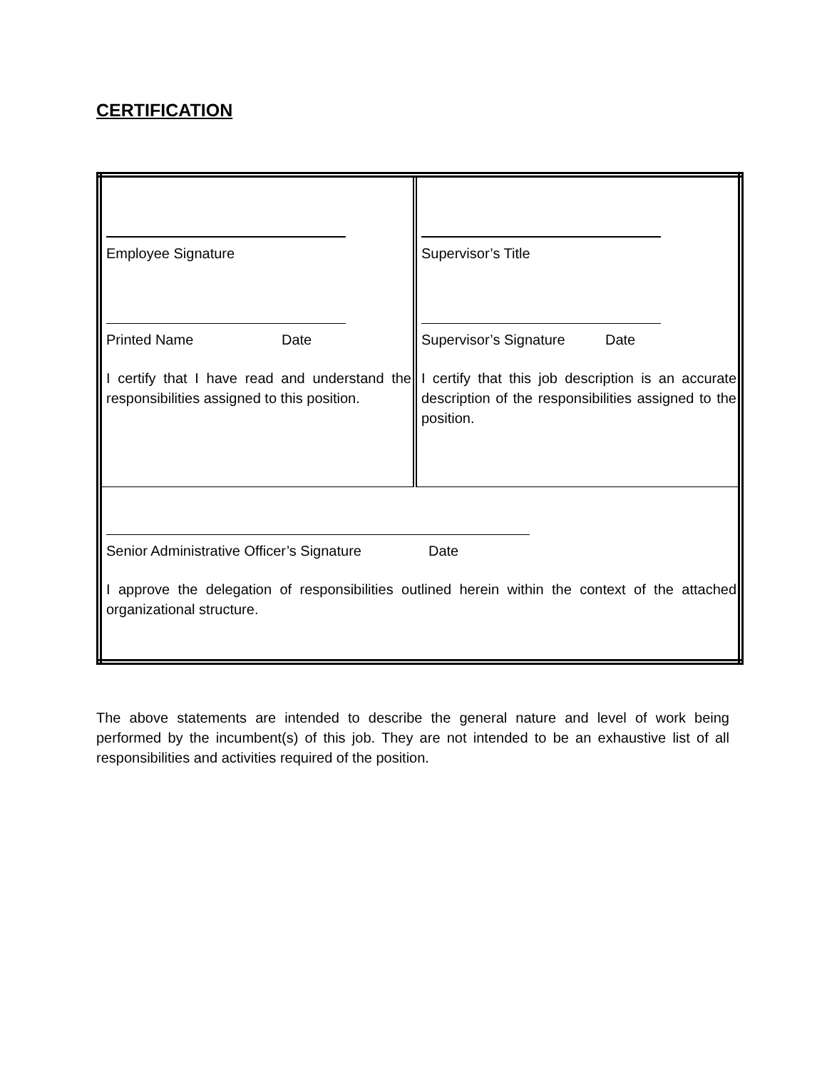CERTIFICATION
| Employee Signature Printed Name Date I certify that I have read and understand the responsibilities assigned to this position. | Supervisor’s Title Supervisor’s Signature Date I certify that this job description is an accurate description of the responsibilities assigned to the position. |
| Senior Administrative Officer’s Signature Date I approve the delegation of responsibilities outlined herein within the context of the attached organizational structure. | |
The above statements are intended to describe the general nature and level of work being performed by the incumbent(s) of this job. They are not intended to be an exhaustive list of all responsibilities and activities required of the position.